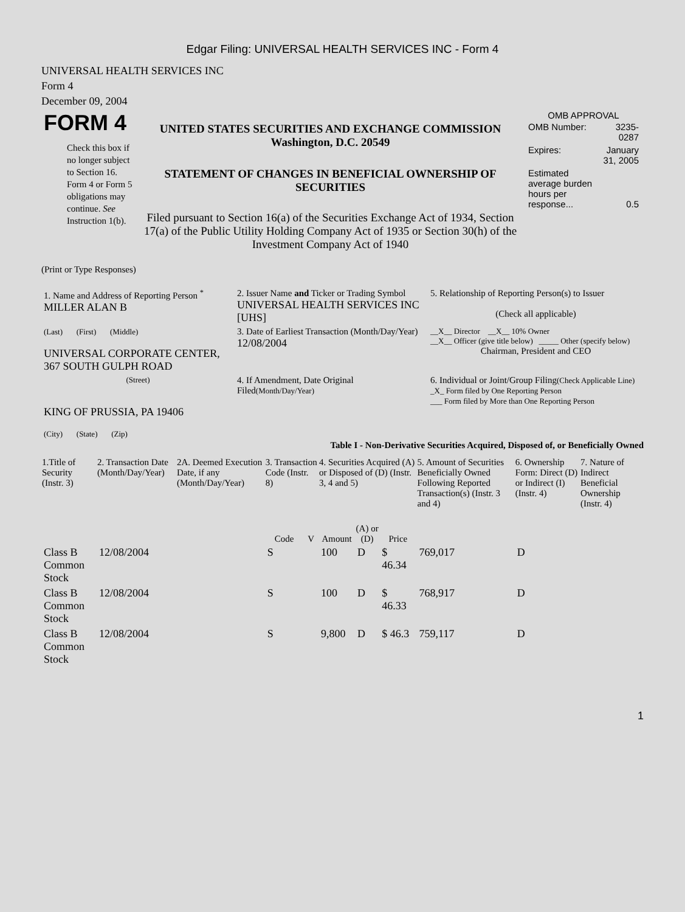Edgar Filing: UNIVERSAL HEALTH SERVICES INC - Form 4
UNIVERSAL HEALTH SERVICES INC
Form 4
December 09, 2004
| FORM 4 Check this box if no longer subject to Section 16. Form 4 or Form 5 obligations may continue. See Instruction 1(b). | UNITED STATES SECURITIES AND EXCHANGE COMMISSION Washington, D.C. 20549 STATEMENT OF CHANGES IN BENEFICIAL OWNERSHIP OF SECURITIES Filed pursuant to Section 16(a) of the Securities Exchange Act of 1934, Section 17(a) of the Public Utility Holding Company Act of 1935 or Section 30(h) of the Investment Company Act of 1940 | OMB APPROVAL / OMB Number: / 3235-0287 / / Expires: / January 31, 2005 / / Estimated average burden hours per response... / 0.5 / |
(Print or Type Responses)
| 1. Name and Address of Reporting Person <sup>*</sup> MILLER ALAN B | 2. Issuer Name and Ticker or Trading Symbol UNIVERSAL HEALTH SERVICES INC [UHS] | 5. Relationship of Reporting Person(s) to Issuer (Check all applicable) |
| (Last) (First) (Middle) UNIVERSAL CORPORATE CENTER, 367 SOUTH GULPH ROAD | 3. Date of Earliest Transaction (Month/Day/Year) 12/08/2004 | __X__ Director __X__ 10% Owner __X__ Officer (give title below) _____ Other (specify below) Chairman, President and CEO |
| (Street) KING OF PRUSSIA, PA 19406 (City) (State) (Zip) | 4. If Amendment, Date Original Filed (Month/Day/Year) | 6. Individual or Joint/Group Filing (Check Applicable Line) _X_ Form filed by One Reporting Person ___ Form filed by More than One Reporting Person |
Table I - Non-Derivative Securities Acquired, Disposed of, or Beneficially Owned
| 1.Title of Security (Instr. 3) | 2. Transaction Date (Month/Day/Year) | 2A. Deemed Execution Date, if any (Month/Day/Year) | 3. Transaction Code (Instr. 8) | | 4. Securities Acquired (A) or Disposed of (D) (Instr. 3, 4 and 5) | | | 5. Amount of Securities Beneficially Owned Following Reported Transaction(s) (Instr. 3 and 4) | 6. Ownership Form: Direct (D) or Indirect (I) (Instr. 4) | 7. Nature of Indirect Beneficial Ownership (Instr. 4) |
| --- | --- | --- | --- | --- | --- | --- | --- | --- | --- | --- |
| | | | Code | V | Amount | (A) or (D) | Price | | | |
| Class B Common Stock | 12/08/2004 | | S | | 100 | D | $ 46.34 | 769,017 | D | |
| Class B Common Stock | 12/08/2004 | | S | | 100 | D | $ 46.33 | 768,917 | D | |
| Class B Common Stock | 12/08/2004 | | S | | 9,800 | D | $ 46.3 | 759,117 | D | |
1